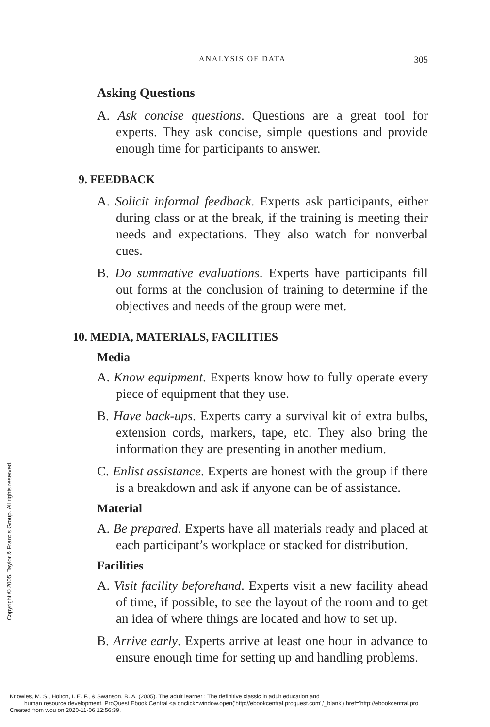ANALYSIS OF DATA 305
Asking Questions
A. Ask concise questions. Questions are a great tool for experts. They ask concise, simple questions and provide enough time for participants to answer.
9. FEEDBACK
A. Solicit informal feedback. Experts ask participants, either during class or at the break, if the training is meeting their needs and expectations. They also watch for nonverbal cues.
B. Do summative evaluations. Experts have participants fill out forms at the conclusion of training to determine if the objectives and needs of the group were met.
10. MEDIA, MATERIALS, FACILITIES
Media
A. Know equipment. Experts know how to fully operate every piece of equipment that they use.
B. Have back-ups. Experts carry a survival kit of extra bulbs, extension cords, markers, tape, etc. They also bring the information they are presenting in another medium.
C. Enlist assistance. Experts are honest with the group if there is a breakdown and ask if anyone can be of assistance.
Material
A. Be prepared. Experts have all materials ready and placed at each participant’s workplace or stacked for distribution.
Facilities
A. Visit facility beforehand. Experts visit a new facility ahead of time, if possible, to see the layout of the room and to get an idea of where things are located and how to set up.
B. Arrive early. Experts arrive at least one hour in advance to ensure enough time for setting up and handling problems.
Copyright © 2005. Taylor & Francis Group. All rights reserved.
Knowles, M. S., Holton, I. E. F., & Swanson, R. A. (2005). The adult learner : The definitive classic in adult education and
human resource development. ProQuest Ebook Central <a onclick=window.open('http://ebookcentral.proquest.com','_blank') href='http://ebookcentral.pro
Created from wou on 2020-11-06 12:56:39.